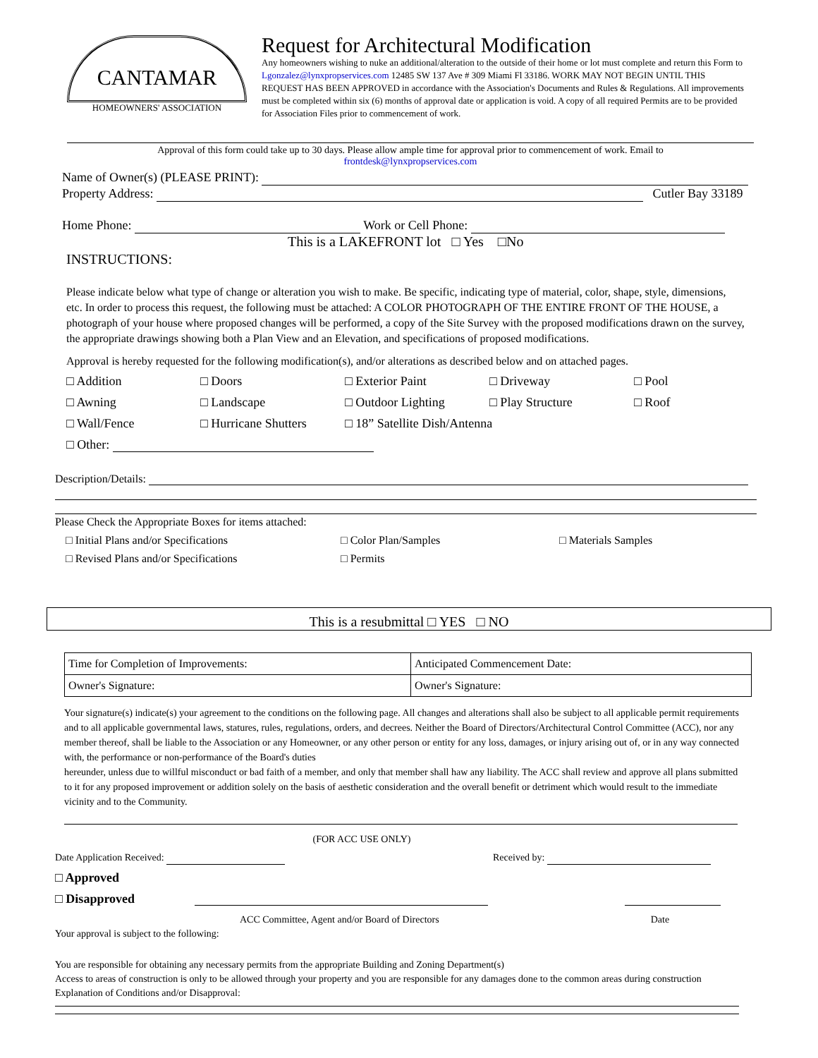CANTAMAR
HOMEOWNERS' ASSOCIATION
Request for Architectural Modification
Any homeowners wishing to nuke an additional/alteration to the outside of their home or lot must complete and return this Form to Lgonzalez@lynxpropservices.com 12485 SW 137 Ave # 309 Miami Fl 33186. WORK MAY NOT BEGIN UNTIL THIS REQUEST HAS BEEN APPROVED in accordance with the Association's Documents and Rules & Regulations. All improvements must be completed within six (6) months of approval date or application is void. A copy of all required Permits are to be provided for Association Files prior to commencement of work.
Approval of this form could take up to 30 days. Please allow ample time for approval prior to commencement of work. Email to
frontdesk@lynxpropservices.com
Name of Owner(s) (PLEASE PRINT):
Property Address: Cutler Bay 33189
Home Phone: Work or Cell Phone:
This is a LAKEFRONT lot □ Yes □No
INSTRUCTIONS:
Please indicate below what type of change or alteration you wish to make. Be specific, indicating type of material, color, shape, style, dimensions, etc. In order to process this request, the following must be attached: A COLOR PHOTOGRAPH OF THE ENTIRE FRONT OF THE HOUSE, a photograph of your house where proposed changes will be performed, a copy of the Site Survey with the proposed modifications drawn on the survey, the appropriate drawings showing both a Plan View and an Elevation, and specifications of proposed modifications.
Approval is hereby requested for the following modification(s), and/or alterations as described below and on attached pages.
□ Addition □ Doors □ Exterior Paint □ Driveway □ Pool □ Awning □ Landscape □ Outdoor Lighting □ Play Structure □ Roof □ Wall/Fence □ Hurricane Shutters □ 18” Satellite Dish/Antenna □ Other:
Description/Details:
Please Check the Appropriate Boxes for items attached:
□ Initial Plans and/or Specifications □ Color Plan/Samples □ Materials Samples □ Revised Plans and/or Specifications □ Permits
This is a resubmittal □ YES □ NO
| Time for Completion of Improvements: | Anticipated Commencement Date: |
| Owner's Signature: | Owner's Signature: |
Your signature(s) indicate(s) your agreement to the conditions on the following page. All changes and alterations shall also be subject to all applicable permit requirements and to all applicable governmental laws, statures, rules, regulations, orders, and decrees. Neither the Board of Directors/Architectural Control Committee (ACC), nor any member thereof, shall be liable to the Association or any Homeowner, or any other person or entity for any loss, damages, or injury arising out of, or in any way connected with, the performance or non-performance of the Board's duties
hereunder, unless due to willful misconduct or bad faith of a member, and only that member shall haw any liability. The ACC shall review and approve all plans submitted to it for any proposed improvement or addition solely on the basis of aesthetic consideration and the overall benefit or detriment which would result to the immediate vicinity and to the Community.
(FOR ACC USE ONLY)
Date Application Received: Received by:
□ Approved
□ Disapproved
ACC Committee, Agent and/or Board of Directors Date
Your approval is subject to the following:
You are responsible for obtaining any necessary permits from the appropriate Building and Zoning Department(s)
Access to areas of construction is only to be allowed through your property and you are responsible for any damages done to the common areas during construction
Explanation of Conditions and/or Disapproval: